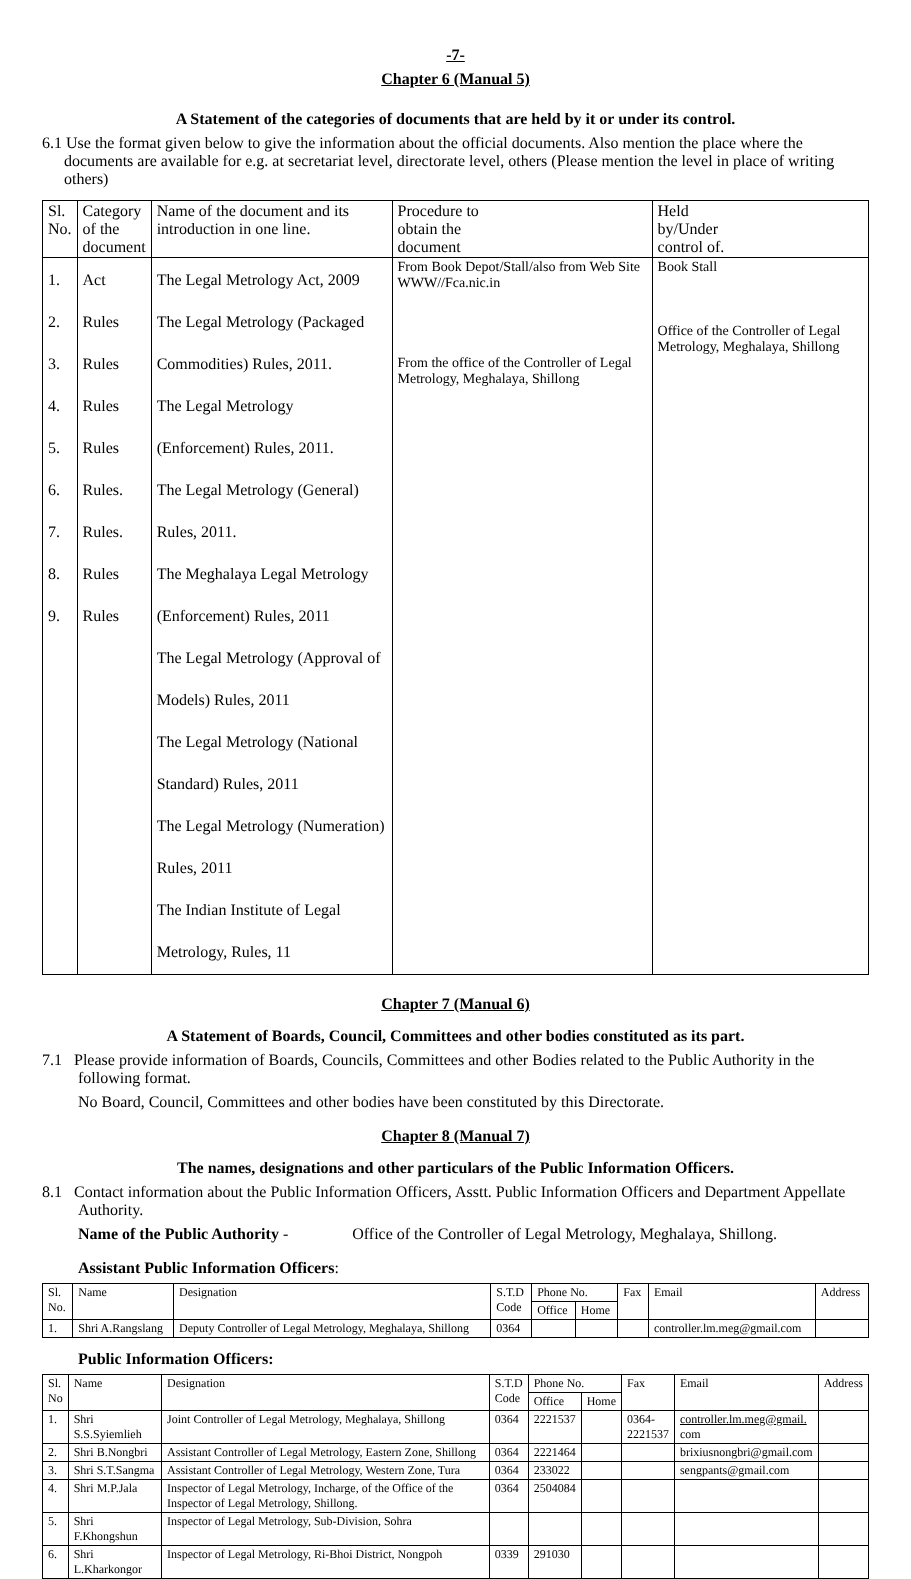-7-
Chapter 6 (Manual 5)
A Statement of the categories of documents that are held by it or under its control.
6.1 Use the format given below to give the information about the official documents. Also mention the place where the documents are available for e.g. at secretariat level, directorate level, others (Please mention the level in place of writing others)
| Sl. No. | Category of the document | Name of the document and its introduction in one line. | Procedure to obtain the document | Held by/Under control of. |
| 1. 2. 3. 4. 5. 6. 7. 8. 9. | Act Rules Rules Rules Rules Rules. Rules. Rules Rules | The Legal Metrology Act, 2009 The Legal Metrology (Packaged Commodities) Rules, 2011. The Legal Metrology (Enforcement) Rules, 2011. The Legal Metrology (General) Rules, 2011. The Meghalaya Legal Metrology (Enforcement) Rules, 2011 The Legal Metrology (Approval of Models) Rules, 2011 The Legal Metrology (National Standard) Rules, 2011 The Legal Metrology (Numeration) Rules, 2011 The Indian Institute of Legal Metrology, Rules, 11 | From Book Depot/Stall/also from Web Site WWW//Fca.nic.in From the office of the Controller of Legal Metrology, Meghalaya, Shillong | Book Stall Office of the Controller of Legal Metrology, Meghalaya, Shillong |
Chapter 7 (Manual 6)
A Statement of Boards, Council, Committees and other bodies constituted as its part.
7.1 Please provide information of Boards, Councils, Committees and other Bodies related to the Public Authority in the following format.
No Board, Council, Committees and other bodies have been constituted by this Directorate.
Chapter 8 (Manual 7)
The names, designations and other particulars of the Public Information Officers.
8.1 Contact information about the Public Information Officers, Asstt. Public Information Officers and Department Appellate Authority.
Name of the Public Authority - Office of the Controller of Legal Metrology, Meghalaya, Shillong.
Assistant Public Information Officers:
| Sl. No. | Name | Designation | S.T.D Code | Phone No. | | Fax | Email | Address |
| --- | --- | --- | --- | --- | --- | --- | --- | --- |
| | | | | Office | Home | | | |
| 1. | Shri A.Rangslang | Deputy Controller of Legal Metrology, Meghalaya, Shillong | 0364 | | | | controller.lm.meg@gmail.com | |
Public Information Officers:
| Sl. No | Name | Designation | S.T.D Code | Phone No. | | Fax | Email | Address |
| --- | --- | --- | --- | --- | --- | --- | --- | --- |
| | | | | Office | Home | | | |
| 1. | Shri S.S.Syiemlieh | Joint Controller of Legal Metrology, Meghalaya, Shillong | 0364 | 2221537 | | 0364- 2221537 | controller.lm.meg@gmail. com | |
| 2. | Shri B.Nongbri | Assistant Controller of Legal Metrology, Eastern Zone, Shillong | 0364 | 2221464 | | | brixiusnongbri@gmail.com | |
| 3. | Shri S.T.Sangma | Assistant Controller of Legal Metrology, Western Zone, Tura | 0364 | 233022 | | | sengpants@gmail.com | |
| 4. | Shri M.P.Jala | Inspector of Legal Metrology, Incharge, of the Office of the Inspector of Legal Metrology, Shillong. | 0364 | 2504084 | | | | |
| 5. | Shri F.Khongshun | Inspector of Legal Metrology, Sub-Division, Sohra | | | | | | |
| 6. | Shri L.Kharkongor | Inspector of Legal Metrology, Ri-Bhoi District, Nongpoh | 0339 | 291030 | | | | |